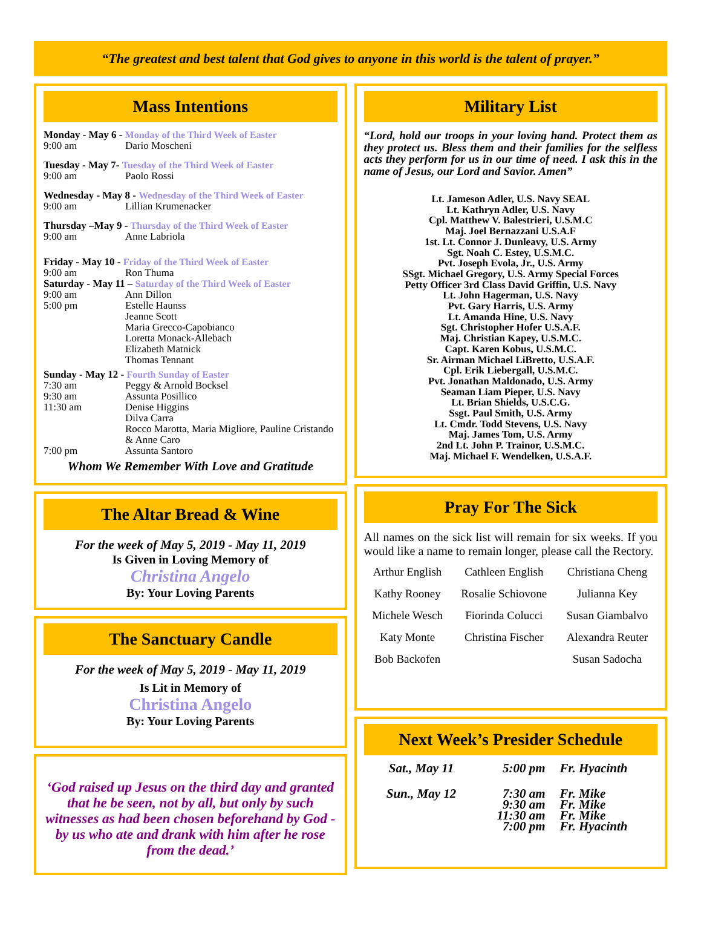“The greatest and best talent that God gives to anyone in this world is the talent of prayer.”
Mass Intentions
| Monday - May 6 - Monday of the Third Week of Easter | |
| 9:00 am | Dario Moscheni |
| Tuesday - May 7- Tuesday of the Third Week of Easter | |
| 9:00 am | Paolo Rossi |
| Wednesday - May 8 - Wednesday of the Third Week of Easter | |
| 9:00 am | Lillian Krumenacker |
| Thursday –May 9 - Thursday of the Third Week of Easter | |
| 9:00 am | Anne Labriola |
| Friday - May 10 - Friday of the Third Week of Easter | |
| 9:00 am | Ron Thuma |
| Saturday - May 11 – Saturday of the Third Week of Easter | |
| 9:00 am | Ann Dillon |
| 5:00 pm | Estelle Haunss Jeanne Scott Maria Grecco-Capobianco Loretta Monack-Allebach Elizabeth Matnick Thomas Tennant |
| Sunday - May 12 - Fourth Sunday of Easter | |
| 7:30 am | Peggy & Arnold Bocksel |
| 9:30 am | Assunta Posillico |
| 11:30 am | Denise Higgins Dilva Carra Rocco Marotta, Maria Migliore, Pauline Cristando & Anne Caro |
| 7:00 pm | Assunta Santoro |
Whom We Remember With Love and Gratitude
The Altar Bread & Wine
For the week of May 5, 2019 - May 11, 2019
Is Given in Loving Memory of
Christina Angelo
By: Your Loving Parents
The Sanctuary Candle
For the week of May 5, 2019 - May 11, 2019
Is Lit in Memory of
Christina Angelo
By: Your Loving Parents
‘God raised up Jesus on the third day and granted that he be seen, not by all, but only by such witnesses as had been chosen beforehand by God - by us who ate and drank with him after he rose from the dead.’
Military List
“Lord, hold our troops in your loving hand. Protect them as they protect us. Bless them and their families for the selfless acts they perform for us in our time of need. I ask this in the name of Jesus, our Lord and Savior. Amen”
Lt. Jameson Adler, U.S. Navy SEAL
Lt. Kathryn Adler, U.S. Navy
Cpl. Matthew V. Balestrieri, U.S.M.C
Maj. Joel Bernazzani U.S.A.F
1st. Lt. Connor J. Dunleavy, U.S. Army
Sgt. Noah C. Estey, U.S.M.C.
Pvt. Joseph Evola, Jr., U.S. Army
SSgt. Michael Gregory, U.S. Army Special Forces
Petty Officer 3rd Class David Griffin, U.S. Navy
Lt. John Hagerman, U.S. Navy
Pvt. Gary Harris, U.S. Army
Lt. Amanda Hine, U.S. Navy
Sgt. Christopher Hofer U.S.A.F.
Maj. Christian Kapey, U.S.M.C.
Capt. Karen Kobus, U.S.M.C.
Sr. Airman Michael LiBretto, U.S.A.F.
Cpl. Erik Liebergall, U.S.M.C.
Pvt. Jonathan Maldonado, U.S. Army
Seaman Liam Pieper, U.S. Navy
Lt. Brian Shields, U.S.C.G.
Ssgt. Paul Smith, U.S. Army
Lt. Cmdr. Todd Stevens, U.S. Navy
Maj. James Tom, U.S. Army
2nd Lt. John P. Trainor, U.S.M.C.
Maj. Michael F. Wendelken, U.S.A.F.
Pray For The Sick
All names on the sick list will remain for six weeks. If you would like a name to remain longer, please call the Rectory.
| Arthur English | Cathleen English | Christiana Cheng |
| Kathy Rooney | Rosalie Schiovone | Julianna Key |
| Michele Wesch | Fiorinda Colucci | Susan Giambalvo |
| Katy Monte | Christina Fischer | Alexandra Reuter |
| Bob Backofen | | Susan Sadocha |
Next Week’s Presider Schedule
| Sat., May 11 | 5:00 pm | Fr. Hyacinth |
| Sun., May 12 | 7:30 am 9:30 am 11:30 am 7:00 pm | Fr. Mike Fr. Mike Fr. Mike Fr. Hyacinth |